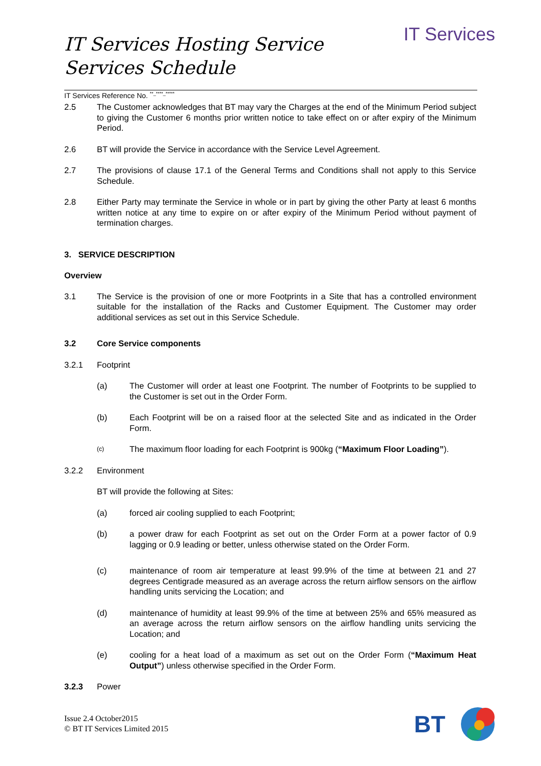IT Services
IT Services Hosting Service
Services Schedule
IT Services Reference No. <sup>**_****_*****</sup>
2.5 The Customer acknowledges that BT may vary the Charges at the end of the Minimum Period subject to giving the Customer 6 months prior written notice to take effect on or after expiry of the Minimum Period.
2.6 BT will provide the Service in accordance with the Service Level Agreement.
2.7 The provisions of clause 17.1 of the General Terms and Conditions shall not apply to this Service Schedule.
2.8 Either Party may terminate the Service in whole or in part by giving the other Party at least 6 months written notice at any time to expire on or after expiry of the Minimum Period without payment of termination charges.
3. SERVICE DESCRIPTION
Overview
3.1 The Service is the provision of one or more Footprints in a Site that has a controlled environment suitable for the installation of the Racks and Customer Equipment. The Customer may order additional services as set out in this Service Schedule.
3.2 Core Service components
3.2.1 Footprint
(a) The Customer will order at least one Footprint. The number of Footprints to be supplied to the Customer is set out in the Order Form.
(b) Each Footprint will be on a raised floor at the selected Site and as indicated in the Order Form.
(c)
The maximum floor loading for each Footprint is 900kg (“Maximum Floor Loading”).
3.2.2 Environment
BT will provide the following at Sites:
(a) forced air cooling supplied to each Footprint;
(b) a power draw for each Footprint as set out on the Order Form at a power factor of 0.9 lagging or 0.9 leading or better, unless otherwise stated on the Order Form.
(c) maintenance of room air temperature at least 99.9% of the time at between 21 and 27 degrees Centigrade measured as an average across the return airflow sensors on the airflow handling units servicing the Location; and
(d) maintenance of humidity at least 99.9% of the time at between 25% and 65% measured as an average across the return airflow sensors on the airflow handling units servicing the Location; and
(e) cooling for a heat load of a maximum as set out on the Order Form (“Maximum Heat Output”) unless otherwise specified in the Order Form.
3.2.3 Power
Issue 2.4 October2015
© BT IT Services Limited 2015
BT